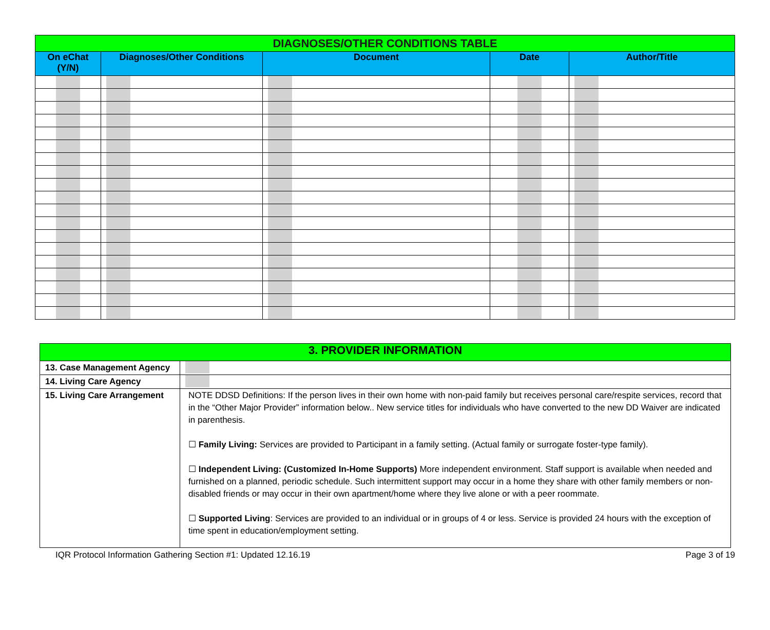| DIAGNOSES/OTHER CONDITIONS TABLE | | | | |
| On eChat (Y/N) | Diagnoses/Other Conditions | Document | Date | Author/Title |
| 3. PROVIDER INFORMATION | |
| 13. Case Management Agency | |
| 14. Living Care Agency | |
| 15. Living Care Arrangement | NOTE DDSD Definitions: If the person lives in their own home with non-paid family but receives personal care/respite services, record that in the “Other Major Provider” information below.. New service titles for individuals who have converted to the new DD Waiver are indicated in parenthesis. ☐ Family Living: Services are provided to Participant in a family setting. (Actual family or surrogate foster-type family). ☐ Independent Living: (Customized In-Home Supports) More independent environment. Staff support is available when needed and furnished on a planned, periodic schedule. Such intermittent support may occur in a home they share with other family members or non-disabled friends or may occur in their own apartment/home where they live alone or with a peer roommate. ☐ Supported Living : Services are provided to an individual or in groups of 4 or less. Service is provided 24 hours with the exception of time spent in education/employment setting. |
IQR Protocol Information Gathering Section #1: Updated 12.16.19 Page 3 of 19